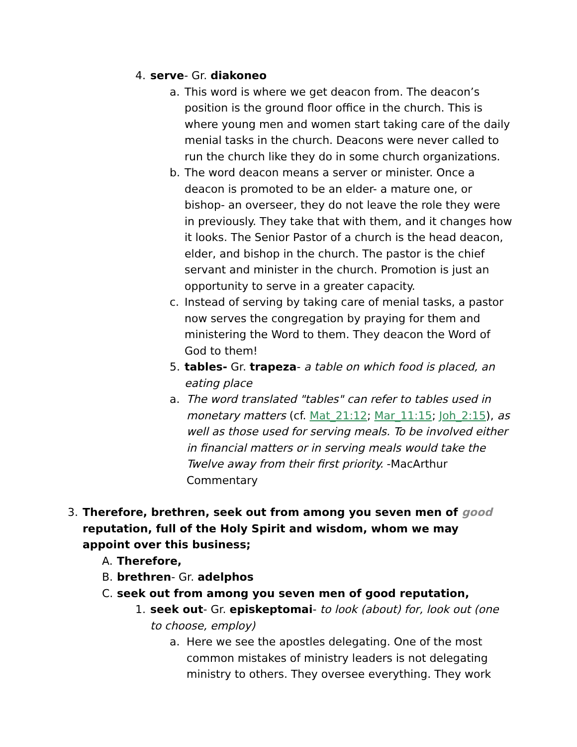4. serve- Gr. diakoneo
a. This word is where we get deacon from. The deacon’s position is the ground floor office in the church. This is where young men and women start taking care of the daily menial tasks in the church. Deacons were never called to run the church like they do in some church organizations.
b. The word deacon means a server or minister. Once a deacon is promoted to be an elder- a mature one, or bishop- an overseer, they do not leave the role they were in previously. They take that with them, and it changes how it looks. The Senior Pastor of a church is the head deacon, elder, and bishop in the church. The pastor is the chief servant and minister in the church. Promotion is just an opportunity to serve in a greater capacity.
c. Instead of serving by taking care of menial tasks, a pastor now serves the congregation by praying for them and ministering the Word to them. They deacon the Word of God to them!
5. tables- Gr. trapeza- a table on which food is placed, an eating place
a. The word translated "tables" can refer to tables used in monetary matters (cf. Mat_21:12; Mar_11:15; Joh_2:15), as well as those used for serving meals. To be involved either in financial matters or in serving meals would take the Twelve away from their first priority. -MacArthur Commentary
3. Therefore, brethren, seek out from among you seven men of good reputation, full of the Holy Spirit and wisdom, whom we may appoint over this business;
A. Therefore,
B. brethren- Gr. adelphos
C. seek out from among you seven men of good reputation,
1. seek out- Gr. episkeptomai- to look (about) for, look out (one to choose, employ)
a. Here we see the apostles delegating. One of the most common mistakes of ministry leaders is not delegating ministry to others. They oversee everything. They work